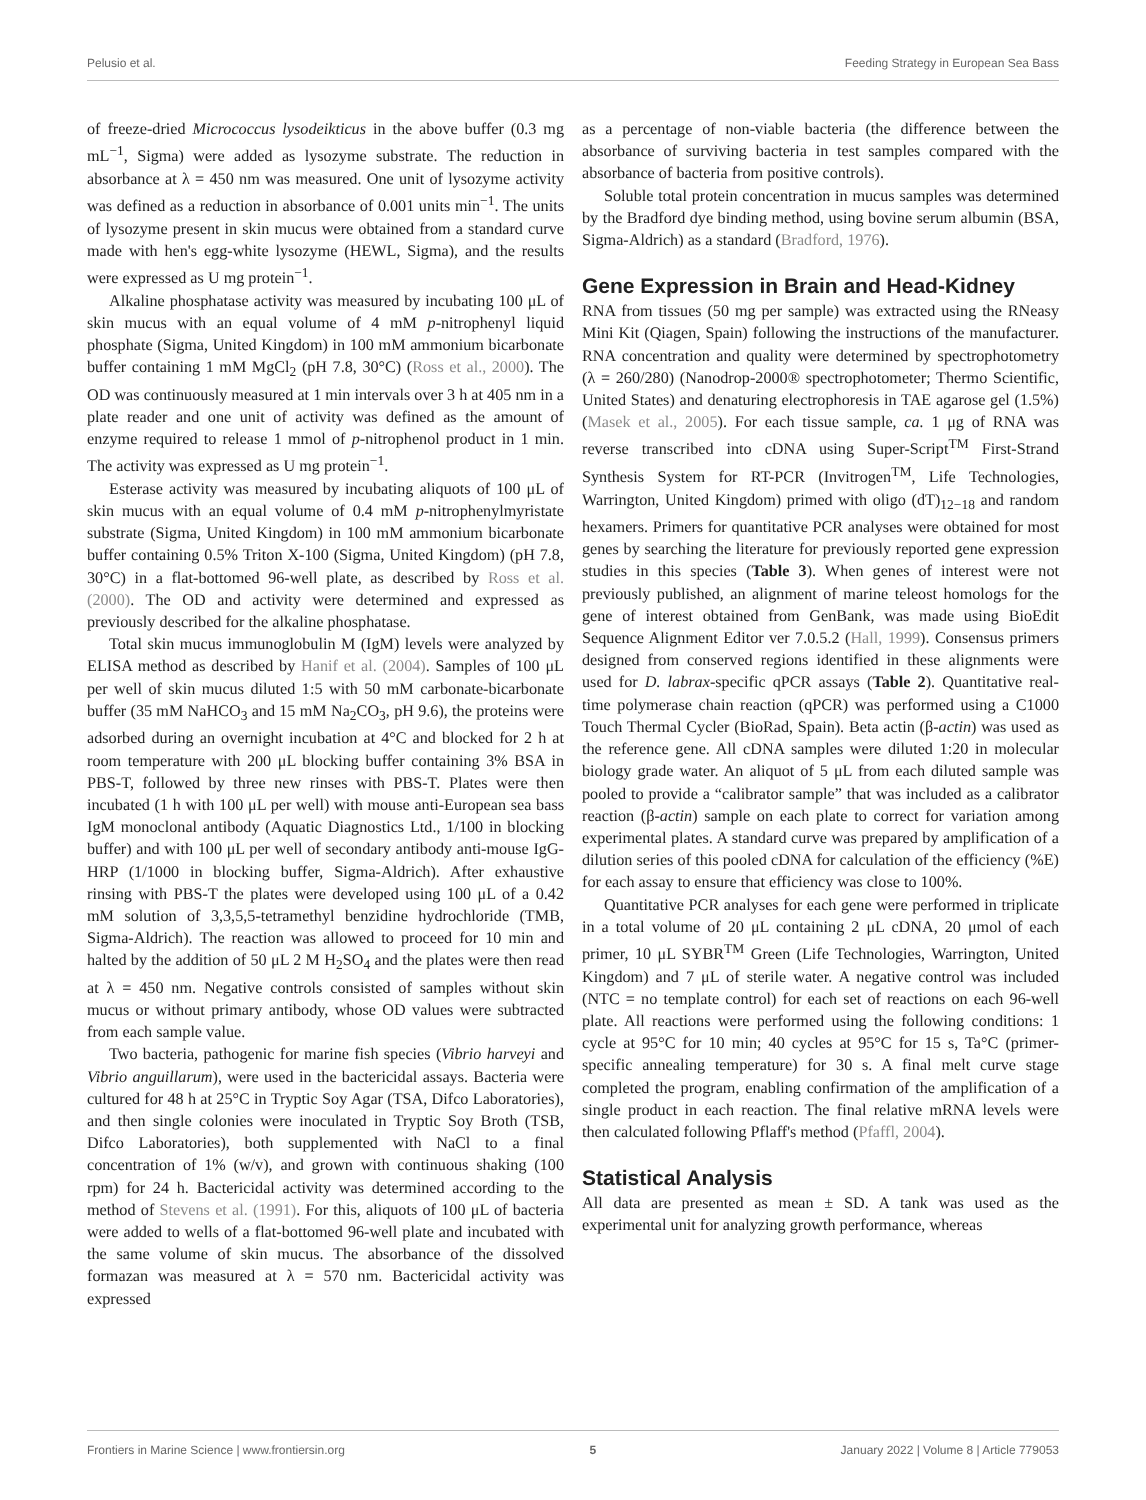Pelusio et al. Feeding Strategy in European Sea Bass
of freeze-dried Micrococcus lysodeikticus in the above buffer (0.3 mg mL<sup>−1</sup>, Sigma) were added as lysozyme substrate. The reduction in absorbance at λ = 450 nm was measured. One unit of lysozyme activity was defined as a reduction in absorbance of 0.001 units min<sup>−1</sup>. The units of lysozyme present in skin mucus were obtained from a standard curve made with hen's egg-white lysozyme (HEWL, Sigma), and the results were expressed as U mg protein<sup>−1</sup>.
Alkaline phosphatase activity was measured by incubating 100 μL of skin mucus with an equal volume of 4 mM p-nitrophenyl liquid phosphate (Sigma, United Kingdom) in 100 mM ammonium bicarbonate buffer containing 1 mM MgCl<sub>2</sub> (pH 7.8, 30°C) (Ross et al., 2000). The OD was continuously measured at 1 min intervals over 3 h at 405 nm in a plate reader and one unit of activity was defined as the amount of enzyme required to release 1 mmol of p-nitrophenol product in 1 min. The activity was expressed as U mg protein<sup>−1</sup>.
Esterase activity was measured by incubating aliquots of 100 μL of skin mucus with an equal volume of 0.4 mM p-nitrophenylmyristate substrate (Sigma, United Kingdom) in 100 mM ammonium bicarbonate buffer containing 0.5% Triton X-100 (Sigma, United Kingdom) (pH 7.8, 30°C) in a flat-bottomed 96-well plate, as described by Ross et al. (2000). The OD and activity were determined and expressed as previously described for the alkaline phosphatase.
Total skin mucus immunoglobulin M (IgM) levels were analyzed by ELISA method as described by Hanif et al. (2004). Samples of 100 μL per well of skin mucus diluted 1:5 with 50 mM carbonate-bicarbonate buffer (35 mM NaHCO<sub>3</sub> and 15 mM Na<sub>2</sub>CO<sub>3</sub>, pH 9.6), the proteins were adsorbed during an overnight incubation at 4°C and blocked for 2 h at room temperature with 200 μL blocking buffer containing 3% BSA in PBS-T, followed by three new rinses with PBS-T. Plates were then incubated (1 h with 100 μL per well) with mouse anti-European sea bass IgM monoclonal antibody (Aquatic Diagnostics Ltd., 1/100 in blocking buffer) and with 100 μL per well of secondary antibody anti-mouse IgG-HRP (1/1000 in blocking buffer, Sigma-Aldrich). After exhaustive rinsing with PBS-T the plates were developed using 100 μL of a 0.42 mM solution of 3,3,5,5-tetramethyl benzidine hydrochloride (TMB, Sigma-Aldrich). The reaction was allowed to proceed for 10 min and halted by the addition of 50 μL 2 M H<sub>2</sub>SO<sub>4</sub> and the plates were then read at λ = 450 nm. Negative controls consisted of samples without skin mucus or without primary antibody, whose OD values were subtracted from each sample value.
Two bacteria, pathogenic for marine fish species (Vibrio harveyi and Vibrio anguillarum), were used in the bactericidal assays. Bacteria were cultured for 48 h at 25°C in Tryptic Soy Agar (TSA, Difco Laboratories), and then single colonies were inoculated in Tryptic Soy Broth (TSB, Difco Laboratories), both supplemented with NaCl to a final concentration of 1% (w/v), and grown with continuous shaking (100 rpm) for 24 h. Bactericidal activity was determined according to the method of Stevens et al. (1991). For this, aliquots of 100 μL of bacteria were added to wells of a flat-bottomed 96-well plate and incubated with the same volume of skin mucus. The absorbance of the dissolved formazan was measured at λ = 570 nm. Bactericidal activity was expressed
as a percentage of non-viable bacteria (the difference between the absorbance of surviving bacteria in test samples compared with the absorbance of bacteria from positive controls).
Soluble total protein concentration in mucus samples was determined by the Bradford dye binding method, using bovine serum albumin (BSA, Sigma-Aldrich) as a standard (Bradford, 1976).
Gene Expression in Brain and Head-Kidney
RNA from tissues (50 mg per sample) was extracted using the RNeasy Mini Kit (Qiagen, Spain) following the instructions of the manufacturer. RNA concentration and quality were determined by spectrophotometry (λ = 260/280) (Nanodrop-2000® spectrophotometer; Thermo Scientific, United States) and denaturing electrophoresis in TAE agarose gel (1.5%) (Masek et al., 2005). For each tissue sample, ca. 1 μg of RNA was reverse transcribed into cDNA using Super-Script<sup>TM</sup> First-Strand Synthesis System for RT-PCR (Invitrogen<sup>TM</sup>, Life Technologies, Warrington, United Kingdom) primed with oligo (dT)<sub>12−18</sub> and random hexamers. Primers for quantitative PCR analyses were obtained for most genes by searching the literature for previously reported gene expression studies in this species (Table 3). When genes of interest were not previously published, an alignment of marine teleost homologs for the gene of interest obtained from GenBank, was made using BioEdit Sequence Alignment Editor ver 7.0.5.2 (Hall, 1999). Consensus primers designed from conserved regions identified in these alignments were used for D. labrax-specific qPCR assays (Table 2). Quantitative real-time polymerase chain reaction (qPCR) was performed using a C1000 Touch Thermal Cycler (BioRad, Spain). Beta actin (β-actin) was used as the reference gene. All cDNA samples were diluted 1:20 in molecular biology grade water. An aliquot of 5 μL from each diluted sample was pooled to provide a “calibrator sample” that was included as a calibrator reaction (β-actin) sample on each plate to correct for variation among experimental plates. A standard curve was prepared by amplification of a dilution series of this pooled cDNA for calculation of the efficiency (%E) for each assay to ensure that efficiency was close to 100%.
Quantitative PCR analyses for each gene were performed in triplicate in a total volume of 20 μL containing 2 μL cDNA, 20 μmol of each primer, 10 μL SYBR<sup>TM</sup> Green (Life Technologies, Warrington, United Kingdom) and 7 μL of sterile water. A negative control was included (NTC = no template control) for each set of reactions on each 96-well plate. All reactions were performed using the following conditions: 1 cycle at 95°C for 10 min; 40 cycles at 95°C for 15 s, Ta°C (primer-specific annealing temperature) for 30 s. A final melt curve stage completed the program, enabling confirmation of the amplification of a single product in each reaction. The final relative mRNA levels were then calculated following Pflaff's method (Pfaffl, 2004).
Statistical Analysis
All data are presented as mean ± SD. A tank was used as the experimental unit for analyzing growth performance, whereas
Frontiers in Marine Science | www.frontiersin.org 5 January 2022 | Volume 8 | Article 779053